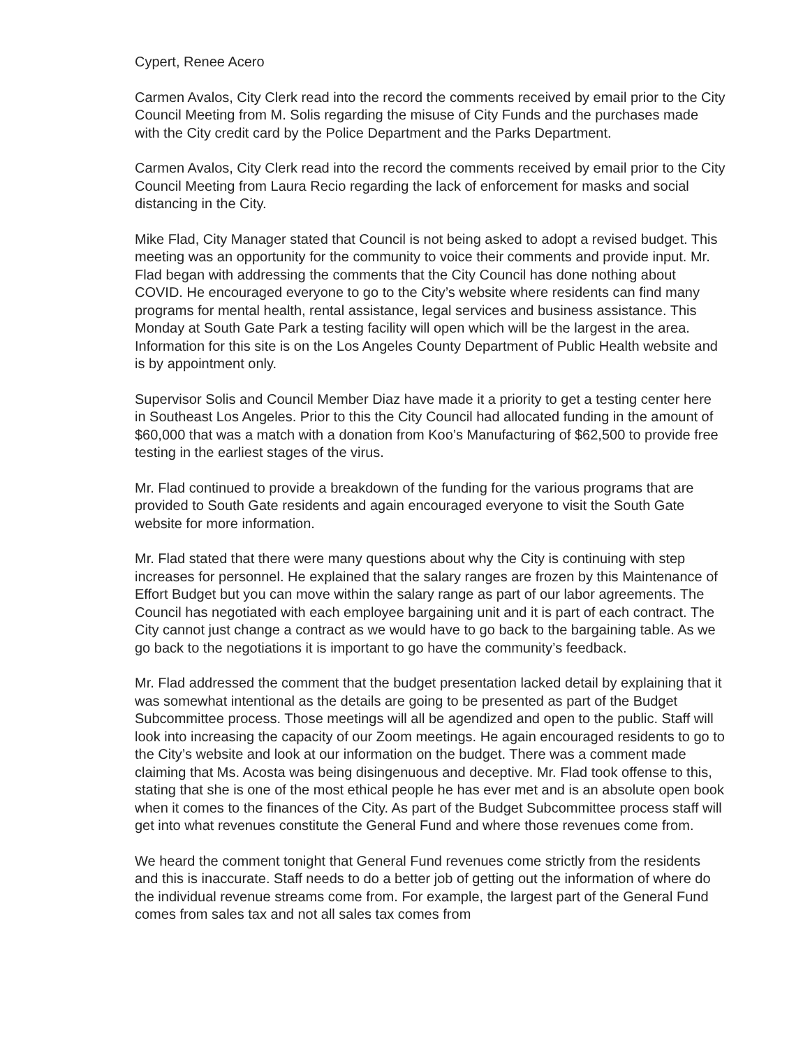Cypert, Renee Acero
Carmen Avalos, City Clerk read into the record the comments received by email prior to the City Council Meeting from M. Solis regarding the misuse of City Funds and the purchases made with the City credit card by the Police Department and the Parks Department.
Carmen Avalos, City Clerk read into the record the comments received by email prior to the City Council Meeting from Laura Recio regarding the lack of enforcement for masks and social distancing in the City.
Mike Flad, City Manager stated that Council is not being asked to adopt a revised budget. This meeting was an opportunity for the community to voice their comments and provide input. Mr. Flad began with addressing the comments that the City Council has done nothing about COVID. He encouraged everyone to go to the City’s website where residents can find many programs for mental health, rental assistance, legal services and business assistance. This Monday at South Gate Park a testing facility will open which will be the largest in the area. Information for this site is on the Los Angeles County Department of Public Health website and is by appointment only.
Supervisor Solis and Council Member Diaz have made it a priority to get a testing center here in Southeast Los Angeles. Prior to this the City Council had allocated funding in the amount of $60,000 that was a match with a donation from Koo’s Manufacturing of $62,500 to provide free testing in the earliest stages of the virus.
Mr. Flad continued to provide a breakdown of the funding for the various programs that are provided to South Gate residents and again encouraged everyone to visit the South Gate website for more information.
Mr. Flad stated that there were many questions about why the City is continuing with step increases for personnel. He explained that the salary ranges are frozen by this Maintenance of Effort Budget but you can move within the salary range as part of our labor agreements. The Council has negotiated with each employee bargaining unit and it is part of each contract. The City cannot just change a contract as we would have to go back to the bargaining table. As we go back to the negotiations it is important to go have the community’s feedback.
Mr. Flad addressed the comment that the budget presentation lacked detail by explaining that it was somewhat intentional as the details are going to be presented as part of the Budget Subcommittee process. Those meetings will all be agendized and open to the public. Staff will look into increasing the capacity of our Zoom meetings. He again encouraged residents to go to the City’s website and look at our information on the budget. There was a comment made claiming that Ms. Acosta was being disingenuous and deceptive. Mr. Flad took offense to this, stating that she is one of the most ethical people he has ever met and is an absolute open book when it comes to the finances of the City. As part of the Budget Subcommittee process staff will get into what revenues constitute the General Fund and where those revenues come from.
We heard the comment tonight that General Fund revenues come strictly from the residents and this is inaccurate. Staff needs to do a better job of getting out the information of where do the individual revenue streams come from. For example, the largest part of the General Fund comes from sales tax and not all sales tax comes from